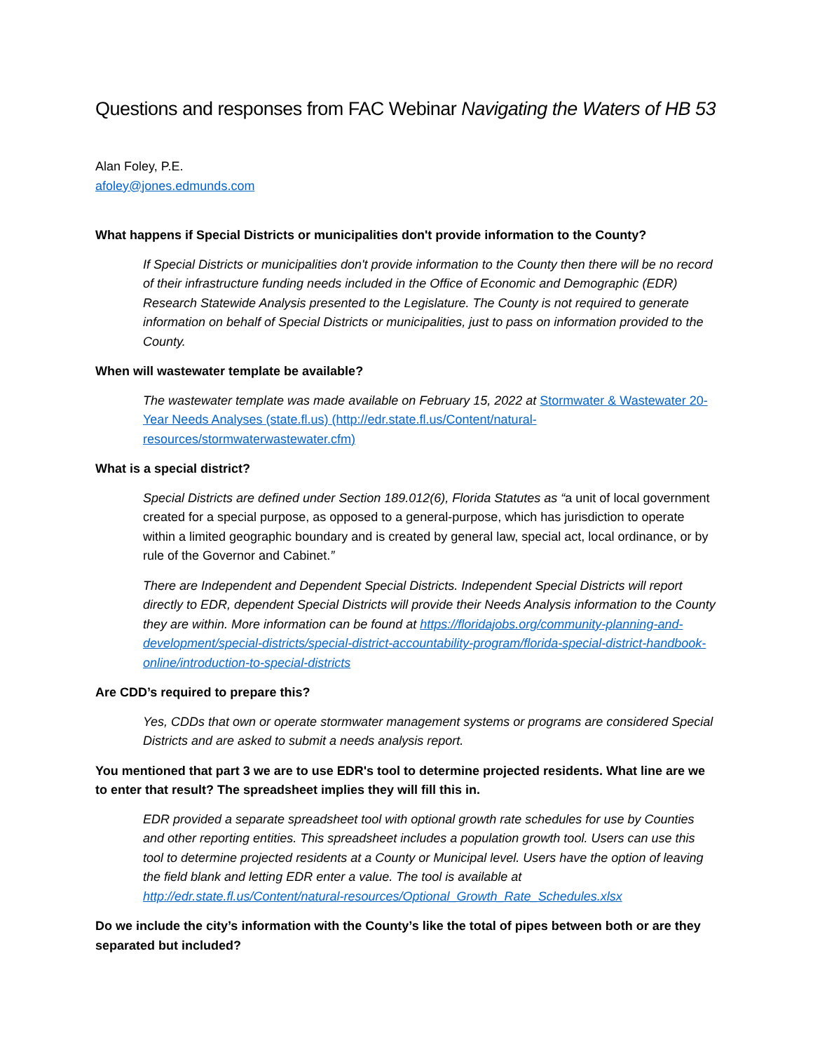Questions and responses from FAC Webinar Navigating the Waters of HB 53
Alan Foley, P.E.
afoley@jones.edmunds.com
What happens if Special Districts or municipalities don't provide information to the County?
If Special Districts or municipalities don't provide information to the County then there will be no record of their infrastructure funding needs included in the Office of Economic and Demographic (EDR) Research Statewide Analysis presented to the Legislature. The County is not required to generate information on behalf of Special Districts or municipalities, just to pass on information provided to the County.
When will wastewater template be available?
The wastewater template was made available on February 15, 2022 at Stormwater & Wastewater 20-Year Needs Analyses (state.fl.us) (http://edr.state.fl.us/Content/natural-resources/stormwaterwastewater.cfm)
What is a special district?
Special Districts are defined under Section 189.012(6), Florida Statutes as “a unit of local government created for a special purpose, as opposed to a general-purpose, which has jurisdiction to operate within a limited geographic boundary and is created by general law, special act, local ordinance, or by rule of the Governor and Cabinet.”
There are Independent and Dependent Special Districts. Independent Special Districts will report directly to EDR, dependent Special Districts will provide their Needs Analysis information to the County they are within. More information can be found at https://floridajobs.org/community-planning-and-development/special-districts/special-district-accountability-program/florida-special-district-handbook-online/introduction-to-special-districts
Are CDD’s required to prepare this?
Yes, CDDs that own or operate stormwater management systems or programs are considered Special Districts and are asked to submit a needs analysis report.
You mentioned that part 3 we are to use EDR's tool to determine projected residents. What line are we to enter that result? The spreadsheet implies they will fill this in.
EDR provided a separate spreadsheet tool with optional growth rate schedules for use by Counties and other reporting entities. This spreadsheet includes a population growth tool. Users can use this tool to determine projected residents at a County or Municipal level. Users have the option of leaving the field blank and letting EDR enter a value. The tool is available at http://edr.state.fl.us/Content/natural-resources/Optional_Growth_Rate_Schedules.xlsx
Do we include the city’s information with the County’s like the total of pipes between both or are they separated but included?